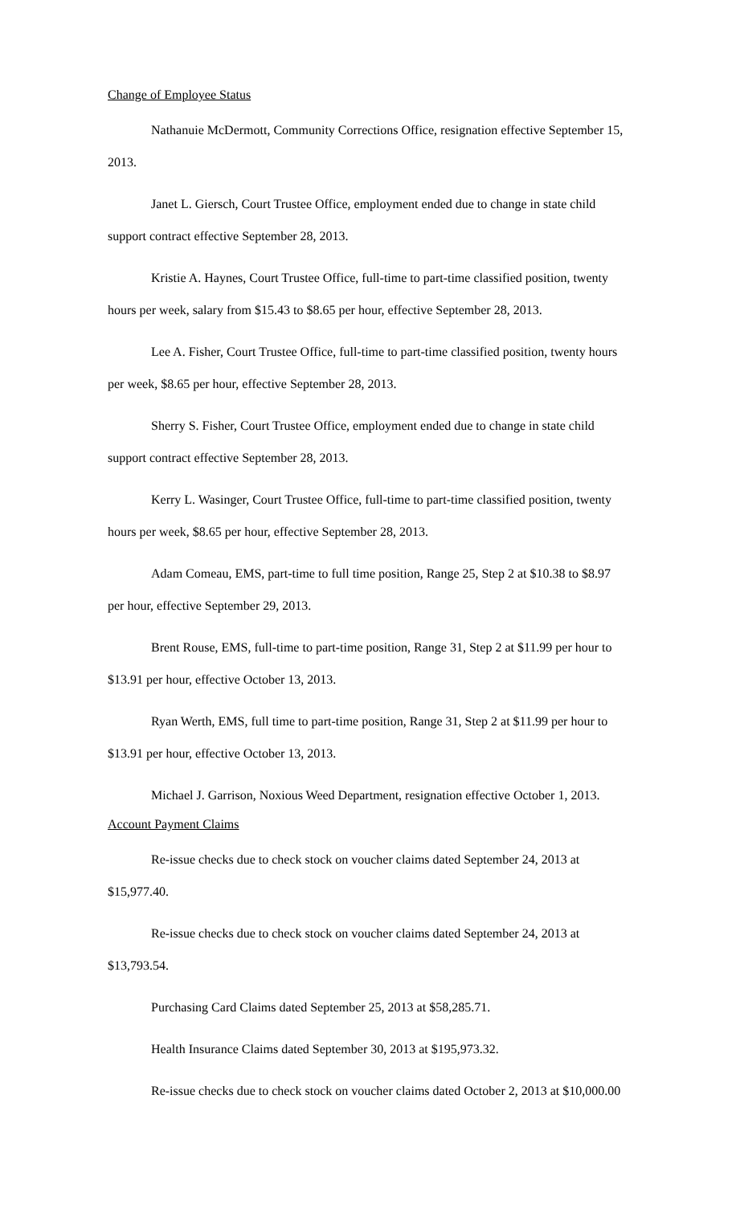Change of Employee Status
Nathanuie McDermott, Community Corrections Office, resignation effective September 15, 2013.
Janet L. Giersch, Court Trustee Office, employment ended due to change in state child support contract effective September 28, 2013.
Kristie A. Haynes, Court Trustee Office, full-time to part-time classified position, twenty hours per week, salary from $15.43 to $8.65 per hour, effective September 28, 2013.
Lee A. Fisher, Court Trustee Office, full-time to part-time classified position, twenty hours per week, $8.65 per hour, effective September 28, 2013.
Sherry S. Fisher, Court Trustee Office, employment ended due to change in state child support contract effective September 28, 2013.
Kerry L. Wasinger, Court Trustee Office, full-time to part-time classified position, twenty hours per week, $8.65 per hour, effective September 28, 2013.
Adam Comeau, EMS, part-time to full time position, Range 25, Step 2 at $10.38 to $8.97 per hour, effective September 29, 2013.
Brent Rouse, EMS, full-time to part-time position, Range 31, Step 2 at $11.99 per hour to $13.91 per hour, effective October 13, 2013.
Ryan Werth, EMS, full time to part-time position, Range 31, Step 2 at $11.99 per hour to $13.91 per hour, effective October 13, 2013.
Michael J. Garrison, Noxious Weed Department, resignation effective October 1, 2013.
Account Payment Claims
Re-issue checks due to check stock on voucher claims dated September 24, 2013 at $15,977.40.
Re-issue checks due to check stock on voucher claims dated September 24, 2013 at $13,793.54.
Purchasing Card Claims dated September 25, 2013 at $58,285.71.
Health Insurance Claims dated September 30, 2013 at $195,973.32.
Re-issue checks due to check stock on voucher claims dated October 2, 2013 at $10,000.00